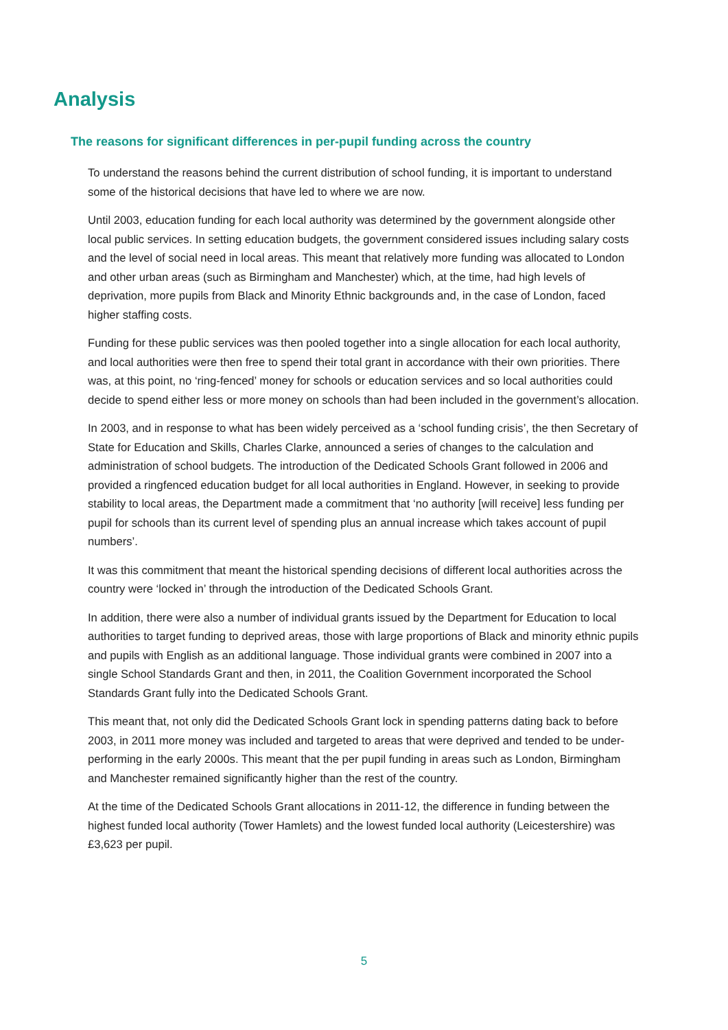Analysis
The reasons for significant differences in per-pupil funding across the country
To understand the reasons behind the current distribution of school funding, it is important to understand some of the historical decisions that have led to where we are now.
Until 2003, education funding for each local authority was determined by the government alongside other local public services. In setting education budgets, the government considered issues including salary costs and the level of social need in local areas. This meant that relatively more funding was allocated to London and other urban areas (such as Birmingham and Manchester) which, at the time, had high levels of deprivation, more pupils from Black and Minority Ethnic backgrounds and, in the case of London, faced higher staffing costs.
Funding for these public services was then pooled together into a single allocation for each local authority, and local authorities were then free to spend their total grant in accordance with their own priorities. There was, at this point, no ‘ring-fenced’ money for schools or education services and so local authorities could decide to spend either less or more money on schools than had been included in the government’s allocation.
In 2003, and in response to what has been widely perceived as a ‘school funding crisis’, the then Secretary of State for Education and Skills, Charles Clarke, announced a series of changes to the calculation and administration of school budgets. The introduction of the Dedicated Schools Grant followed in 2006 and provided a ringfenced education budget for all local authorities in England. However, in seeking to provide stability to local areas, the Department made a commitment that ‘no authority [will receive] less funding per pupil for schools than its current level of spending plus an annual increase which takes account of pupil numbers’.
It was this commitment that meant the historical spending decisions of different local authorities across the country were ‘locked in’ through the introduction of the Dedicated Schools Grant.
In addition, there were also a number of individual grants issued by the Department for Education to local authorities to target funding to deprived areas, those with large proportions of Black and minority ethnic pupils and pupils with English as an additional language. Those individual grants were combined in 2007 into a single School Standards Grant and then, in 2011, the Coalition Government incorporated the School Standards Grant fully into the Dedicated Schools Grant.
This meant that, not only did the Dedicated Schools Grant lock in spending patterns dating back to before 2003, in 2011 more money was included and targeted to areas that were deprived and tended to be under-performing in the early 2000s. This meant that the per pupil funding in areas such as London, Birmingham and Manchester remained significantly higher than the rest of the country.
At the time of the Dedicated Schools Grant allocations in 2011-12, the difference in funding between the highest funded local authority (Tower Hamlets) and the lowest funded local authority (Leicestershire) was £3,623 per pupil.
5